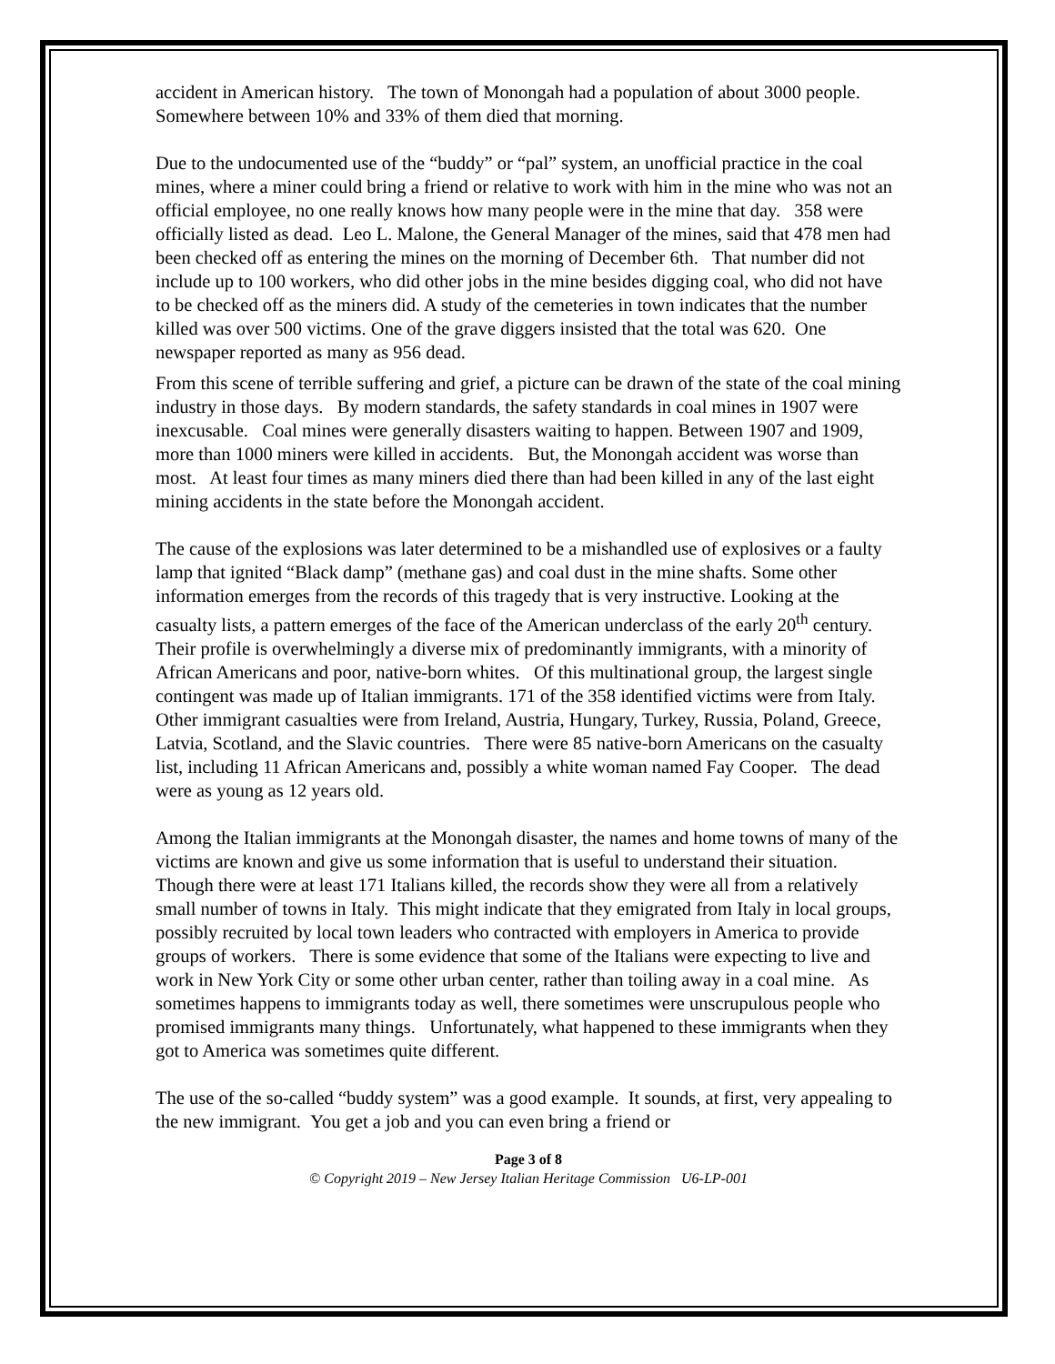accident in American history. The town of Monongah had a population of about 3000 people. Somewhere between 10% and 33% of them died that morning.
Due to the undocumented use of the “buddy” or “pal” system, an unofficial practice in the coal mines, where a miner could bring a friend or relative to work with him in the mine who was not an official employee, no one really knows how many people were in the mine that day. 358 were officially listed as dead. Leo L. Malone, the General Manager of the mines, said that 478 men had been checked off as entering the mines on the morning of December 6th. That number did not include up to 100 workers, who did other jobs in the mine besides digging coal, who did not have to be checked off as the miners did. A study of the cemeteries in town indicates that the number killed was over 500 victims. One of the grave diggers insisted that the total was 620. One newspaper reported as many as 956 dead.
From this scene of terrible suffering and grief, a picture can be drawn of the state of the coal mining industry in those days. By modern standards, the safety standards in coal mines in 1907 were inexcusable. Coal mines were generally disasters waiting to happen. Between 1907 and 1909, more than 1000 miners were killed in accidents. But, the Monongah accident was worse than most. At least four times as many miners died there than had been killed in any of the last eight mining accidents in the state before the Monongah accident.
The cause of the explosions was later determined to be a mishandled use of explosives or a faulty lamp that ignited “Black damp” (methane gas) and coal dust in the mine shafts. Some other information emerges from the records of this tragedy that is very instructive. Looking at the casualty lists, a pattern emerges of the face of the American underclass of the early 20<sup>th</sup> century. Their profile is overwhelmingly a diverse mix of predominantly immigrants, with a minority of African Americans and poor, native-born whites. Of this multinational group, the largest single contingent was made up of Italian immigrants. 171 of the 358 identified victims were from Italy. Other immigrant casualties were from Ireland, Austria, Hungary, Turkey, Russia, Poland, Greece, Latvia, Scotland, and the Slavic countries. There were 85 native-born Americans on the casualty list, including 11 African Americans and, possibly a white woman named Fay Cooper. The dead were as young as 12 years old.
Among the Italian immigrants at the Monongah disaster, the names and home towns of many of the victims are known and give us some information that is useful to understand their situation. Though there were at least 171 Italians killed, the records show they were all from a relatively small number of towns in Italy. This might indicate that they emigrated from Italy in local groups, possibly recruited by local town leaders who contracted with employers in America to provide groups of workers. There is some evidence that some of the Italians were expecting to live and work in New York City or some other urban center, rather than toiling away in a coal mine. As sometimes happens to immigrants today as well, there sometimes were unscrupulous people who promised immigrants many things. Unfortunately, what happened to these immigrants when they got to America was sometimes quite different.
The use of the so-called “buddy system” was a good example. It sounds, at first, very appealing to the new immigrant. You get a job and you can even bring a friend or
Page 3 of 8
© Copyright 2019 – New Jersey Italian Heritage Commission U6-LP-001